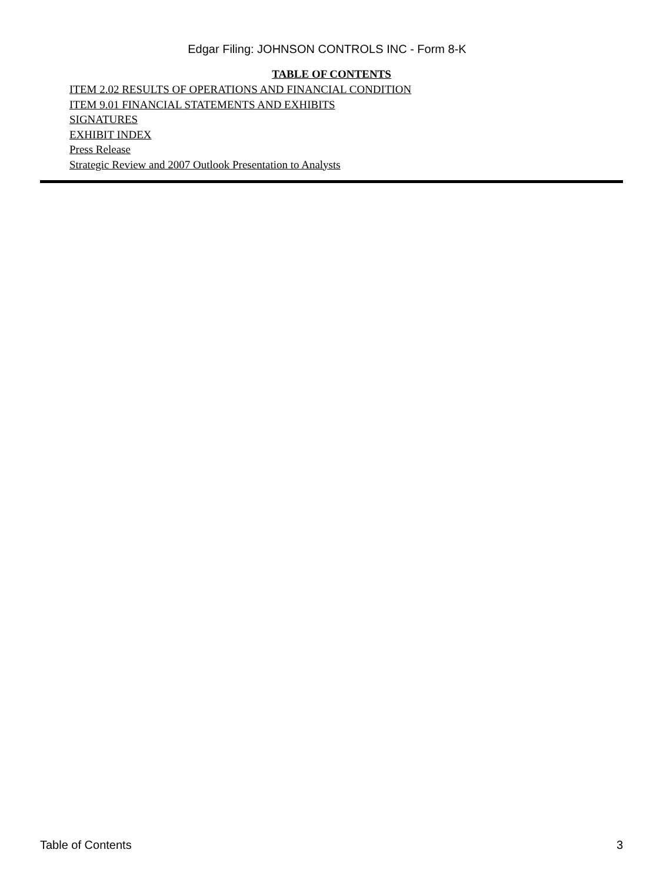Edgar Filing: JOHNSON CONTROLS INC - Form 8-K
TABLE OF CONTENTS
ITEM 2.02 RESULTS OF OPERATIONS AND FINANCIAL CONDITION
ITEM 9.01 FINANCIAL STATEMENTS AND EXHIBITS
SIGNATURES
EXHIBIT INDEX
Press Release
Strategic Review and 2007 Outlook Presentation to Analysts
Table of Contents 3